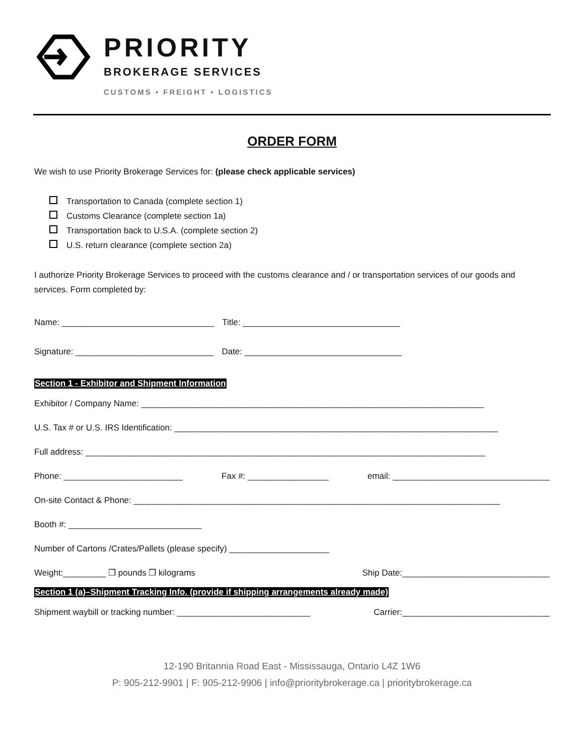PRIORITY
BROKERAGE SERVICES
CUSTOMS • FREIGHT • LOGISTICS
ORDER FORM
We wish to use Priority Brokerage Services for: (please check applicable services)
Transportation to Canada (complete section 1)
Customs Clearance (complete section 1a)
Transportation back to U.S.A. (complete section 2)
U.S. return clearance (complete section 2a)
I authorize Priority Brokerage Services to proceed with the customs clearance and / or transportation services of our goods and services. Form completed by:
Name: ________________________________ Title: _________________________________
Signature: _____________________________ Date: _________________________________
Section 1 - Exhibitor and Shipment Information
Exhibitor / Company Name: ________________________________________________________________________
U.S. Tax # or U.S. IRS Identification: ____________________________________________________________________
Full address: ____________________________________________________________________________________
Phone: _________________________ Fax #: _________________ email: _________________________________
On-site Contact & Phone: _____________________________________________________________________________
Booth #: ____________________________
Number of Cartons /Crates/Pallets (please specify) _____________________
Weight:_________ ❐ pounds ❐ kilograms Ship Date:_______________________________
Section 1 (a)–Shipment Tracking Info. (provide if shipping arrangements already made)
Shipment waybill or tracking number: ____________________________ Carrier:_______________________________
12-190 Britannia Road East - Mississauga, Ontario L4Z 1W6
P: 905-212-9901 | F: 905-212-9906 | info@prioritybrokerage.ca | prioritybrokerage.ca